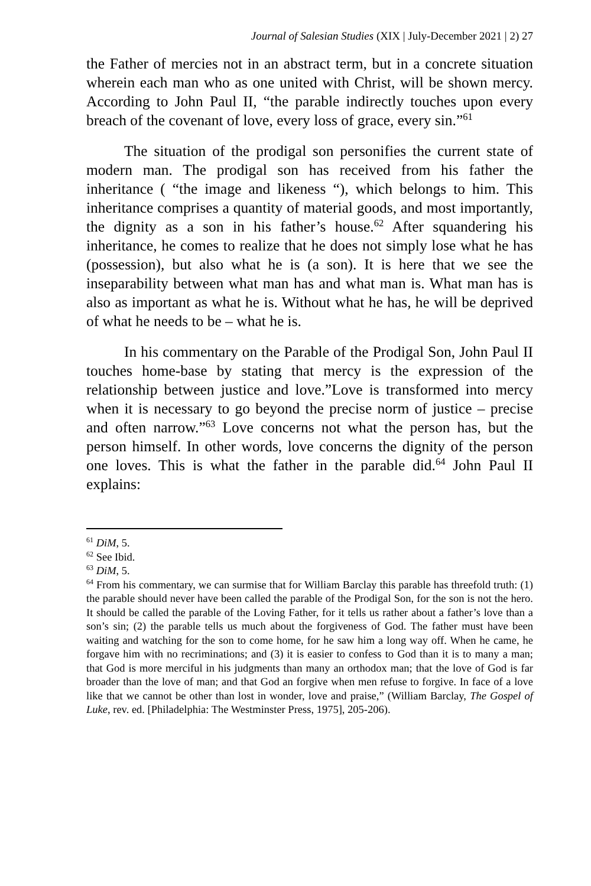Journal of Salesian Studies (XIX | July-December 2021 | 2) 27
the Father of mercies not in an abstract term, but in a concrete situation wherein each man who as one united with Christ, will be shown mercy. According to John Paul II, “the parable indirectly touches upon every breach of the covenant of love, every loss of grace, every sin.”<sup>61</sup>
The situation of the prodigal son personifies the current state of modern man. The prodigal son has received from his father the inheritance ( “the image and likeness “), which belongs to him. This inheritance comprises a quantity of material goods, and most importantly, the dignity as a son in his father’s house.<sup>62</sup> After squandering his inheritance, he comes to realize that he does not simply lose what he has (possession), but also what he is (a son). It is here that we see the inseparability between what man has and what man is. What man has is also as important as what he is. Without what he has, he will be deprived of what he needs to be – what he is.
In his commentary on the Parable of the Prodigal Son, John Paul II touches home-base by stating that mercy is the expression of the relationship between justice and love.”Love is transformed into mercy when it is necessary to go beyond the precise norm of justice – precise and often narrow.”<sup>63</sup> Love concerns not what the person has, but the person himself. In other words, love concerns the dignity of the person one loves. This is what the father in the parable did.<sup>64</sup> John Paul II explains:
<sup>61</sup> DiM, 5.
<sup>62</sup> See Ibid.
<sup>63</sup> DiM, 5.
<sup>64</sup> From his commentary, we can surmise that for William Barclay this parable has threefold truth: (1) the parable should never have been called the parable of the Prodigal Son, for the son is not the hero. It should be called the parable of the Loving Father, for it tells us rather about a father’s love than a son’s sin; (2) the parable tells us much about the forgiveness of God. The father must have been waiting and watching for the son to come home, for he saw him a long way off. When he came, he forgave him with no recriminations; and (3) it is easier to confess to God than it is to many a man; that God is more merciful in his judgments than many an orthodox man; that the love of God is far broader than the love of man; and that God an forgive when men refuse to forgive. In face of a love like that we cannot be other than lost in wonder, love and praise,” (William Barclay, The Gospel of Luke, rev. ed. [Philadelphia: The Westminster Press, 1975], 205-206).